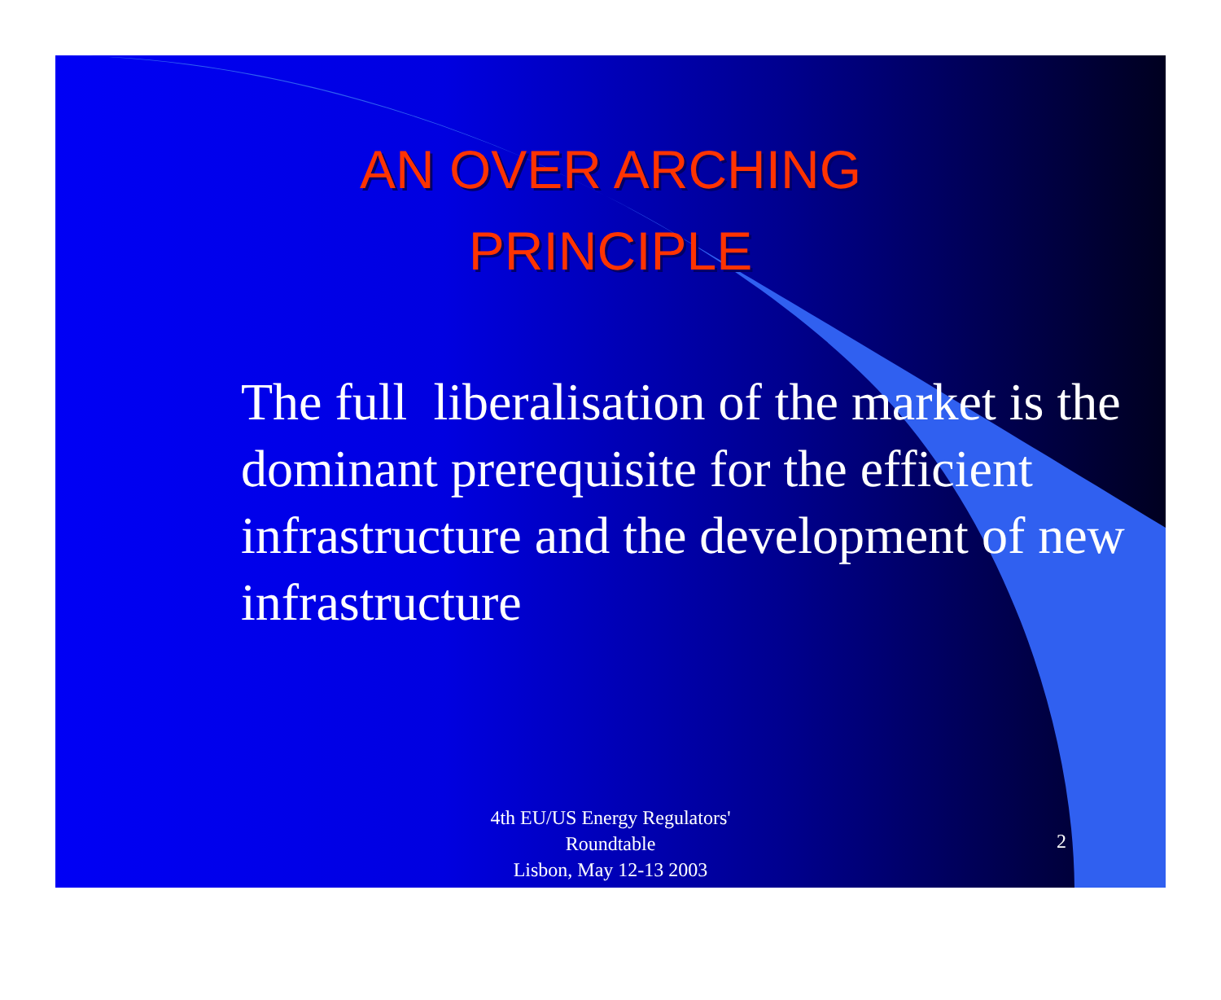AN OVER ARCHING
PRINCIPLE
The full liberalisation of the market is the dominant prerequisite for the efficient infrastructure and the development of new infrastructure
4th EU/US Energy Regulators'
Roundtable
Lisbon, May 12-13 2003
2